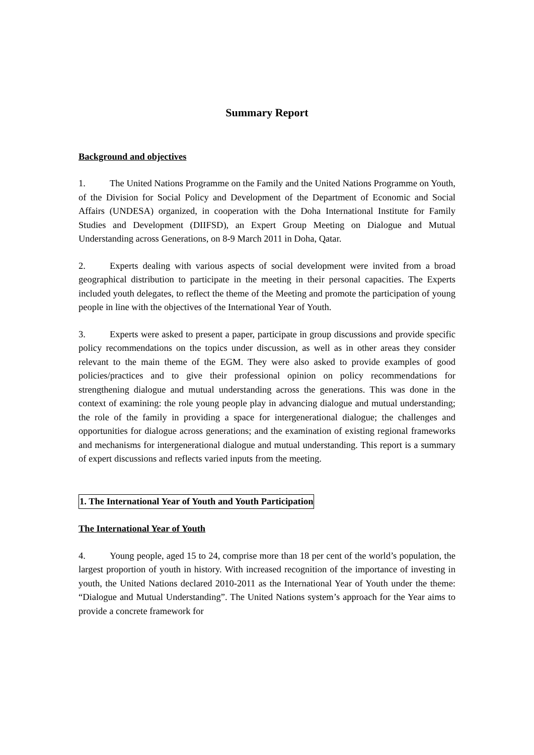Summary Report
Background and objectives
1. The United Nations Programme on the Family and the United Nations Programme on Youth, of the Division for Social Policy and Development of the Department of Economic and Social Affairs (UNDESA) organized, in cooperation with the Doha International Institute for Family Studies and Development (DIIFSD), an Expert Group Meeting on Dialogue and Mutual Understanding across Generations, on 8-9 March 2011 in Doha, Qatar.
2. Experts dealing with various aspects of social development were invited from a broad geographical distribution to participate in the meeting in their personal capacities. The Experts included youth delegates, to reflect the theme of the Meeting and promote the participation of young people in line with the objectives of the International Year of Youth.
3. Experts were asked to present a paper, participate in group discussions and provide specific policy recommendations on the topics under discussion, as well as in other areas they consider relevant to the main theme of the EGM. They were also asked to provide examples of good policies/practices and to give their professional opinion on policy recommendations for strengthening dialogue and mutual understanding across the generations. This was done in the context of examining: the role young people play in advancing dialogue and mutual understanding; the role of the family in providing a space for intergenerational dialogue; the challenges and opportunities for dialogue across generations; and the examination of existing regional frameworks and mechanisms for intergenerational dialogue and mutual understanding. This report is a summary of expert discussions and reflects varied inputs from the meeting.
1. The International Year of Youth and Youth Participation
The International Year of Youth
4. Young people, aged 15 to 24, comprise more than 18 per cent of the world’s population, the largest proportion of youth in history. With increased recognition of the importance of investing in youth, the United Nations declared 2010-2011 as the International Year of Youth under the theme: “Dialogue and Mutual Understanding”. The United Nations system’s approach for the Year aims to provide a concrete framework for